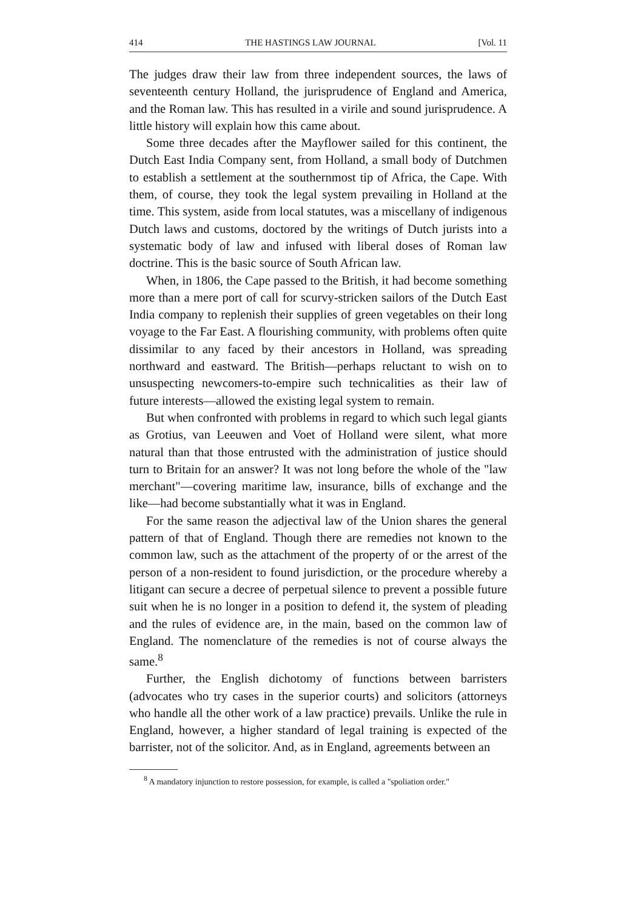414 THE HASTINGS LAW JOURNAL [Vol. 11
The judges draw their law from three independent sources, the laws of seventeenth century Holland, the jurisprudence of England and America, and the Roman law. This has resulted in a virile and sound jurisprudence. A little history will explain how this came about.
Some three decades after the Mayflower sailed for this continent, the Dutch East India Company sent, from Holland, a small body of Dutchmen to establish a settlement at the southernmost tip of Africa, the Cape. With them, of course, they took the legal system prevailing in Holland at the time. This system, aside from local statutes, was a miscellany of indigenous Dutch laws and customs, doctored by the writings of Dutch jurists into a systematic body of law and infused with liberal doses of Roman law doctrine. This is the basic source of South African law.
When, in 1806, the Cape passed to the British, it had become something more than a mere port of call for scurvy-stricken sailors of the Dutch East India company to replenish their supplies of green vegetables on their long voyage to the Far East. A flourishing community, with problems often quite dissimilar to any faced by their ancestors in Holland, was spreading northward and eastward. The British—perhaps reluctant to wish on to unsuspecting newcomers-to-empire such technicalities as their law of future interests—allowed the existing legal system to remain.
But when confronted with problems in regard to which such legal giants as Grotius, van Leeuwen and Voet of Holland were silent, what more natural than that those entrusted with the administration of justice should turn to Britain for an answer? It was not long before the whole of the "law merchant"—covering maritime law, insurance, bills of exchange and the like—had become substantially what it was in England.
For the same reason the adjectival law of the Union shares the general pattern of that of England. Though there are remedies not known to the common law, such as the attachment of the property of or the arrest of the person of a non-resident to found jurisdiction, or the procedure whereby a litigant can secure a decree of perpetual silence to prevent a possible future suit when he is no longer in a position to defend it, the system of pleading and the rules of evidence are, in the main, based on the common law of England. The nomenclature of the remedies is not of course always the same.<sup>8</sup>
Further, the English dichotomy of functions between barristers (advocates who try cases in the superior courts) and solicitors (attorneys who handle all the other work of a law practice) prevails. Unlike the rule in England, however, a higher standard of legal training is expected of the barrister, not of the solicitor. And, as in England, agreements between an
<sup>8</sup> A mandatory injunction to restore possession, for example, is called a "spoliation order."